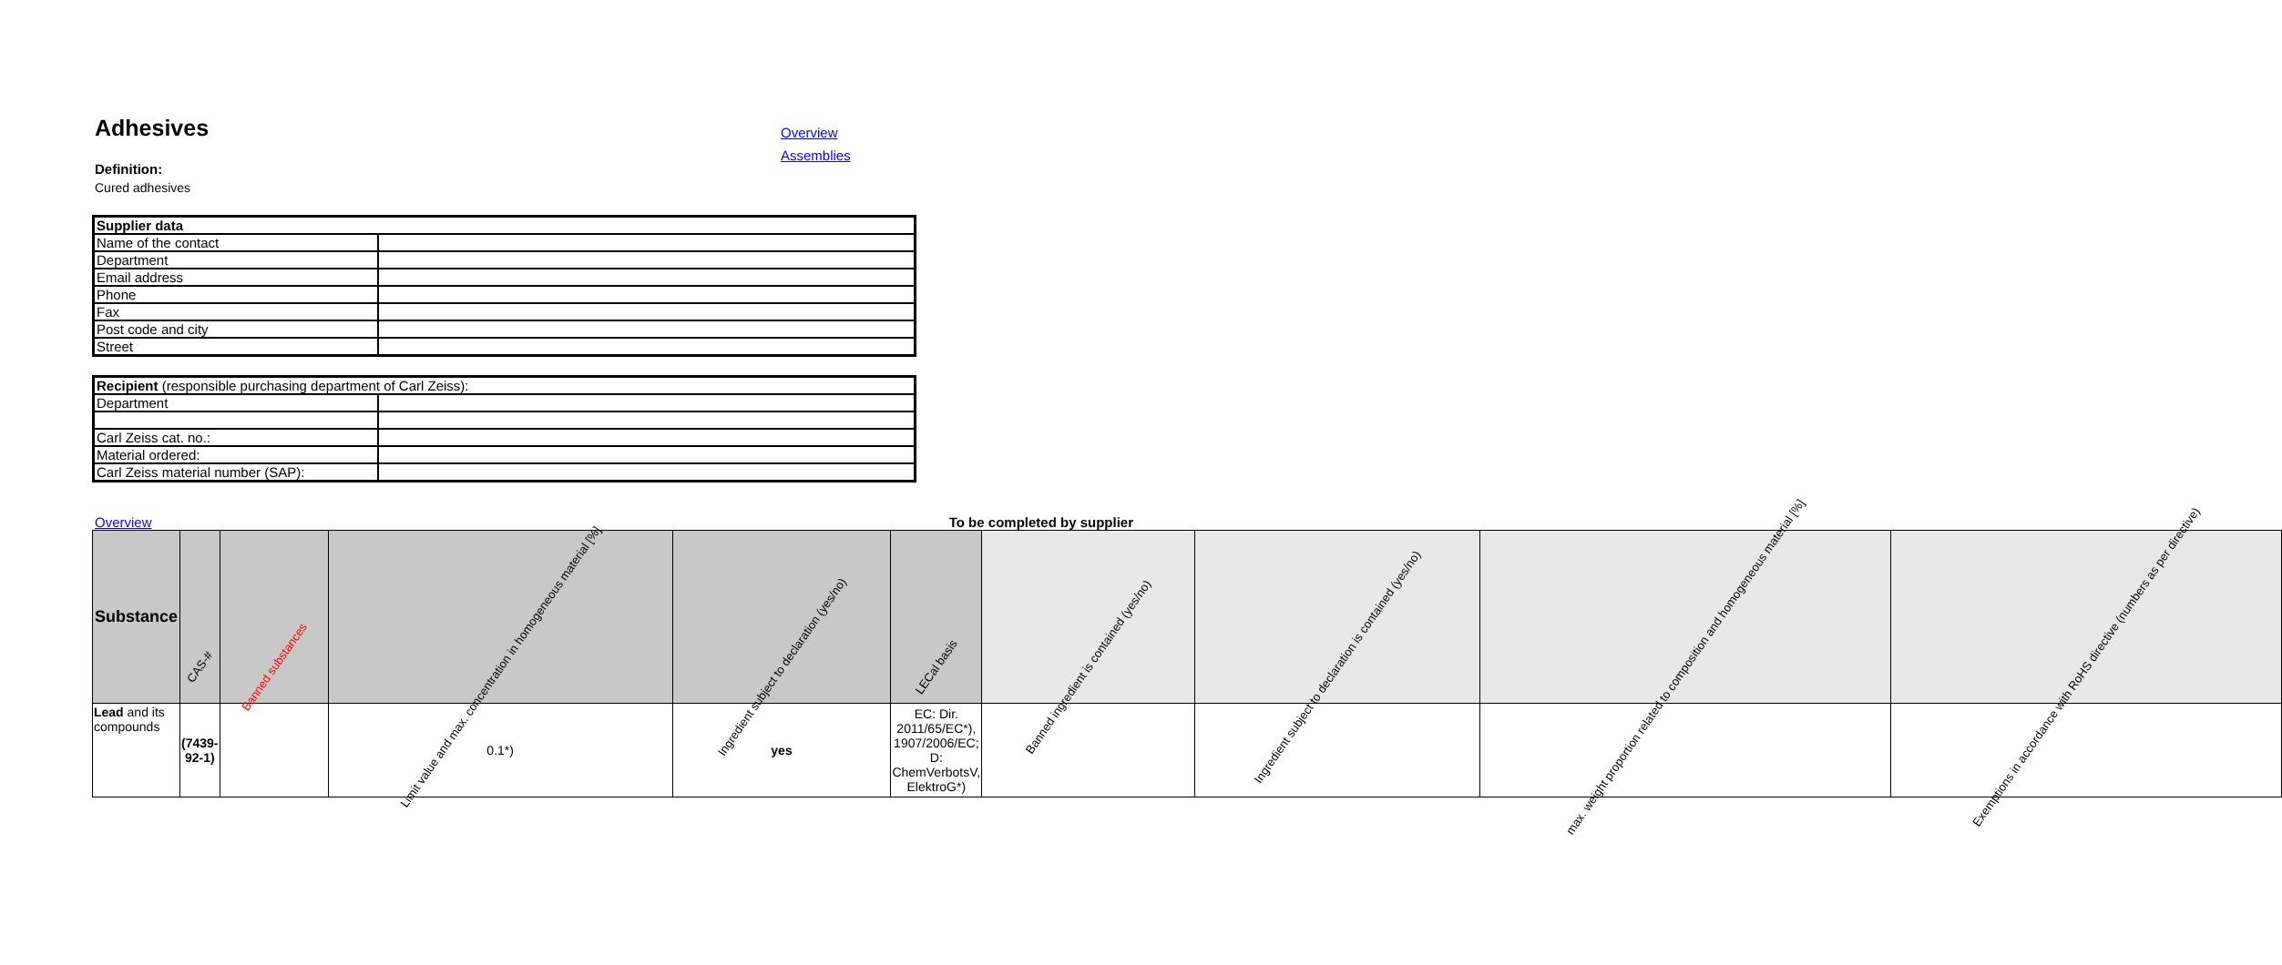Adhesives
Overview
Assemblies
Definition:
Cured adhesives
| Supplier data | |
| Name of the contact | |
| Department | |
| Email address | |
| Phone | |
| Fax | |
| Post code and city | |
| Street | |
| Recipient (responsible purchasing department of Carl Zeiss): | |
| Department | |
| Carl Zeiss cat. no.: | |
| Material ordered: | |
| Carl Zeiss material number (SAP): | |
Overview To be completed by supplier
| Substance | CAS-# | Banned substances | Limit value and max. concentration in homogeneous material [%] | Ingredient subject to declaration (yes/no) | LECal basis | Banned ingredient is contained (yes/no) | Ingredient subject to declaration is contained (yes/no) | max. weight proportion related to composition and homogeneous material [%] | Exemptions in accordance with RoHS directive (numbers as per directive) |
| --- | --- | --- | --- | --- | --- | --- | --- | --- | --- |
| Lead and its compounds | (7439-92-1) | | 0.1*) | yes | EC: Dir. 2011/65/EC*), 1907/2006/EC; D: ChemVerbotsV, ElektroG*) | | | | |